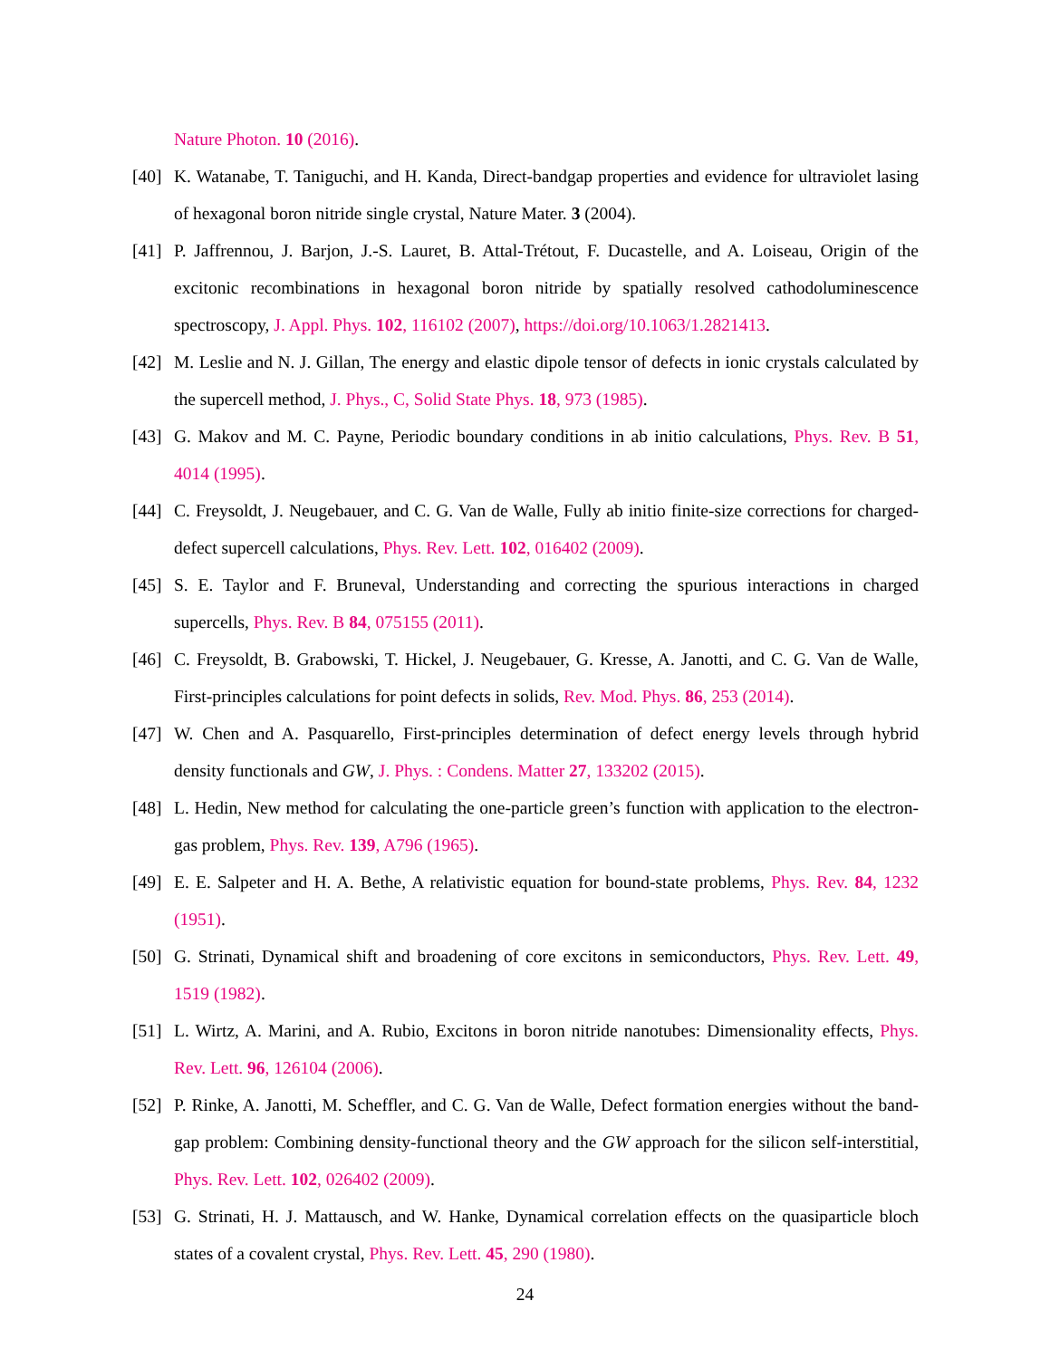Nature Photon. 10 (2016).
[40] K. Watanabe, T. Taniguchi, and H. Kanda, Direct-bandgap properties and evidence for ultraviolet lasing of hexagonal boron nitride single crystal, Nature Mater. 3 (2004).
[41] P. Jaffrennou, J. Barjon, J.-S. Lauret, B. Attal-Trétout, F. Ducastelle, and A. Loiseau, Origin of the excitonic recombinations in hexagonal boron nitride by spatially resolved cathodoluminescence spectroscopy, J. Appl. Phys. 102, 116102 (2007), https://doi.org/10.1063/1.2821413.
[42] M. Leslie and N. J. Gillan, The energy and elastic dipole tensor of defects in ionic crystals calculated by the supercell method, J. Phys., C, Solid State Phys. 18, 973 (1985).
[43] G. Makov and M. C. Payne, Periodic boundary conditions in ab initio calculations, Phys. Rev. B 51, 4014 (1995).
[44] C. Freysoldt, J. Neugebauer, and C. G. Van de Walle, Fully ab initio finite-size corrections for charged-defect supercell calculations, Phys. Rev. Lett. 102, 016402 (2009).
[45] S. E. Taylor and F. Bruneval, Understanding and correcting the spurious interactions in charged supercells, Phys. Rev. B 84, 075155 (2011).
[46] C. Freysoldt, B. Grabowski, T. Hickel, J. Neugebauer, G. Kresse, A. Janotti, and C. G. Van de Walle, First-principles calculations for point defects in solids, Rev. Mod. Phys. 86, 253 (2014).
[47] W. Chen and A. Pasquarello, First-principles determination of defect energy levels through hybrid density functionals and GW, J. Phys. : Condens. Matter 27, 133202 (2015).
[48] L. Hedin, New method for calculating the one-particle green’s function with application to the electron-gas problem, Phys. Rev. 139, A796 (1965).
[49] E. E. Salpeter and H. A. Bethe, A relativistic equation for bound-state problems, Phys. Rev. 84, 1232 (1951).
[50] G. Strinati, Dynamical shift and broadening of core excitons in semiconductors, Phys. Rev. Lett. 49, 1519 (1982).
[51] L. Wirtz, A. Marini, and A. Rubio, Excitons in boron nitride nanotubes: Dimensionality effects, Phys. Rev. Lett. 96, 126104 (2006).
[52] P. Rinke, A. Janotti, M. Scheffler, and C. G. Van de Walle, Defect formation energies without the band-gap problem: Combining density-functional theory and the GW approach for the silicon self-interstitial, Phys. Rev. Lett. 102, 026402 (2009).
[53] G. Strinati, H. J. Mattausch, and W. Hanke, Dynamical correlation effects on the quasiparticle bloch states of a covalent crystal, Phys. Rev. Lett. 45, 290 (1980).
24